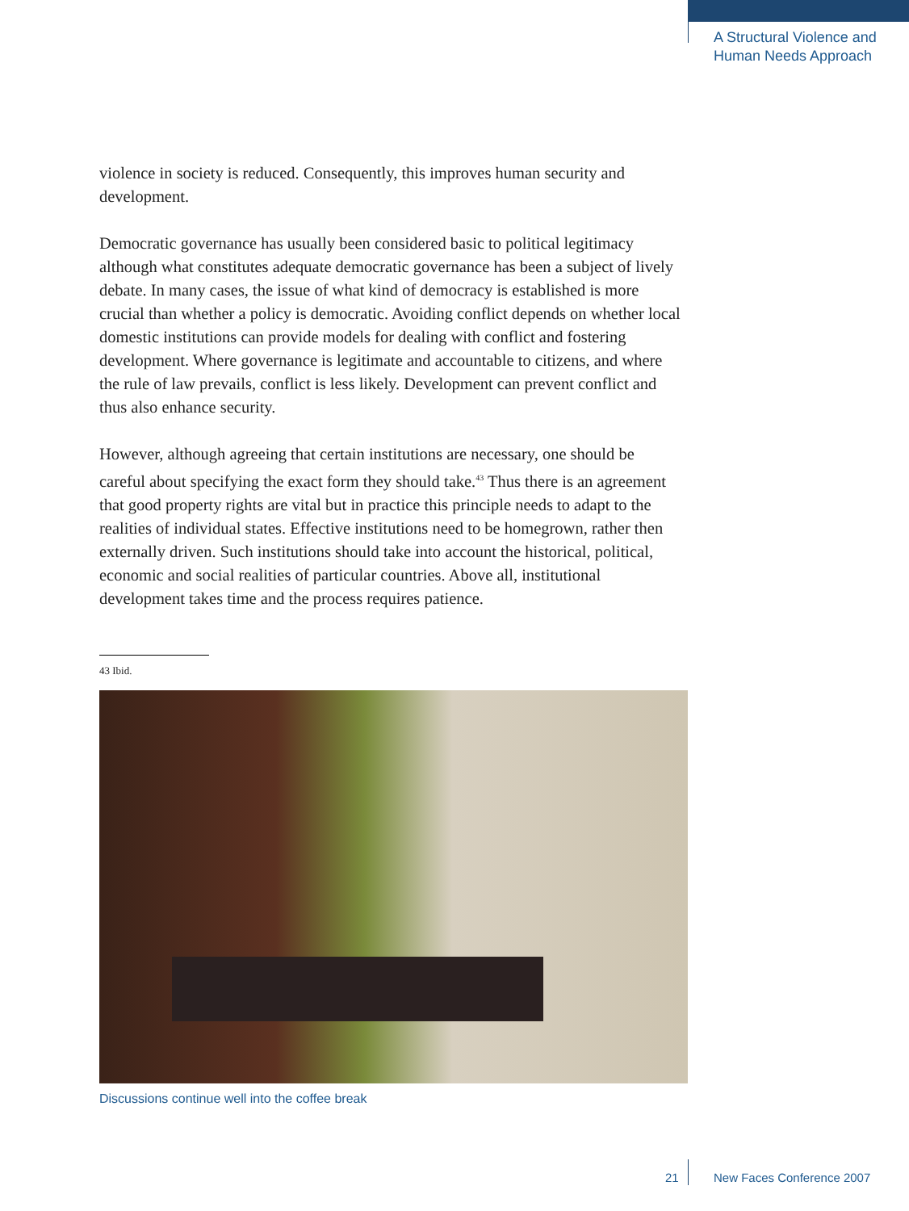A Structural Violence and
Human Needs Approach
violence in society is reduced. Consequently, this improves human security and development.
Democratic governance has usually been considered basic to political legitimacy although what constitutes adequate democratic governance has been a subject of lively debate. In many cases, the issue of what kind of democracy is established is more crucial than whether a policy is democratic. Avoiding conflict depends on whether local domestic institutions can provide models for dealing with conflict and fostering development. Where governance is legitimate and accountable to citizens, and where the rule of law prevails, conflict is less likely. Development can prevent conflict and thus also enhance security.
However, although agreeing that certain institutions are necessary, one should be careful about specifying the exact form they should take.<sup>43</sup> Thus there is an agreement that good property rights are vital but in practice this principle needs to adapt to the realities of individual states. Effective institutions need to be homegrown, rather then externally driven. Such institutions should take into account the historical, political, economic and social realities of particular countries. Above all, institutional development takes time and the process requires patience.
43 Ibid.
Discussions continue well into the coffee break
21 New Faces Conference 2007